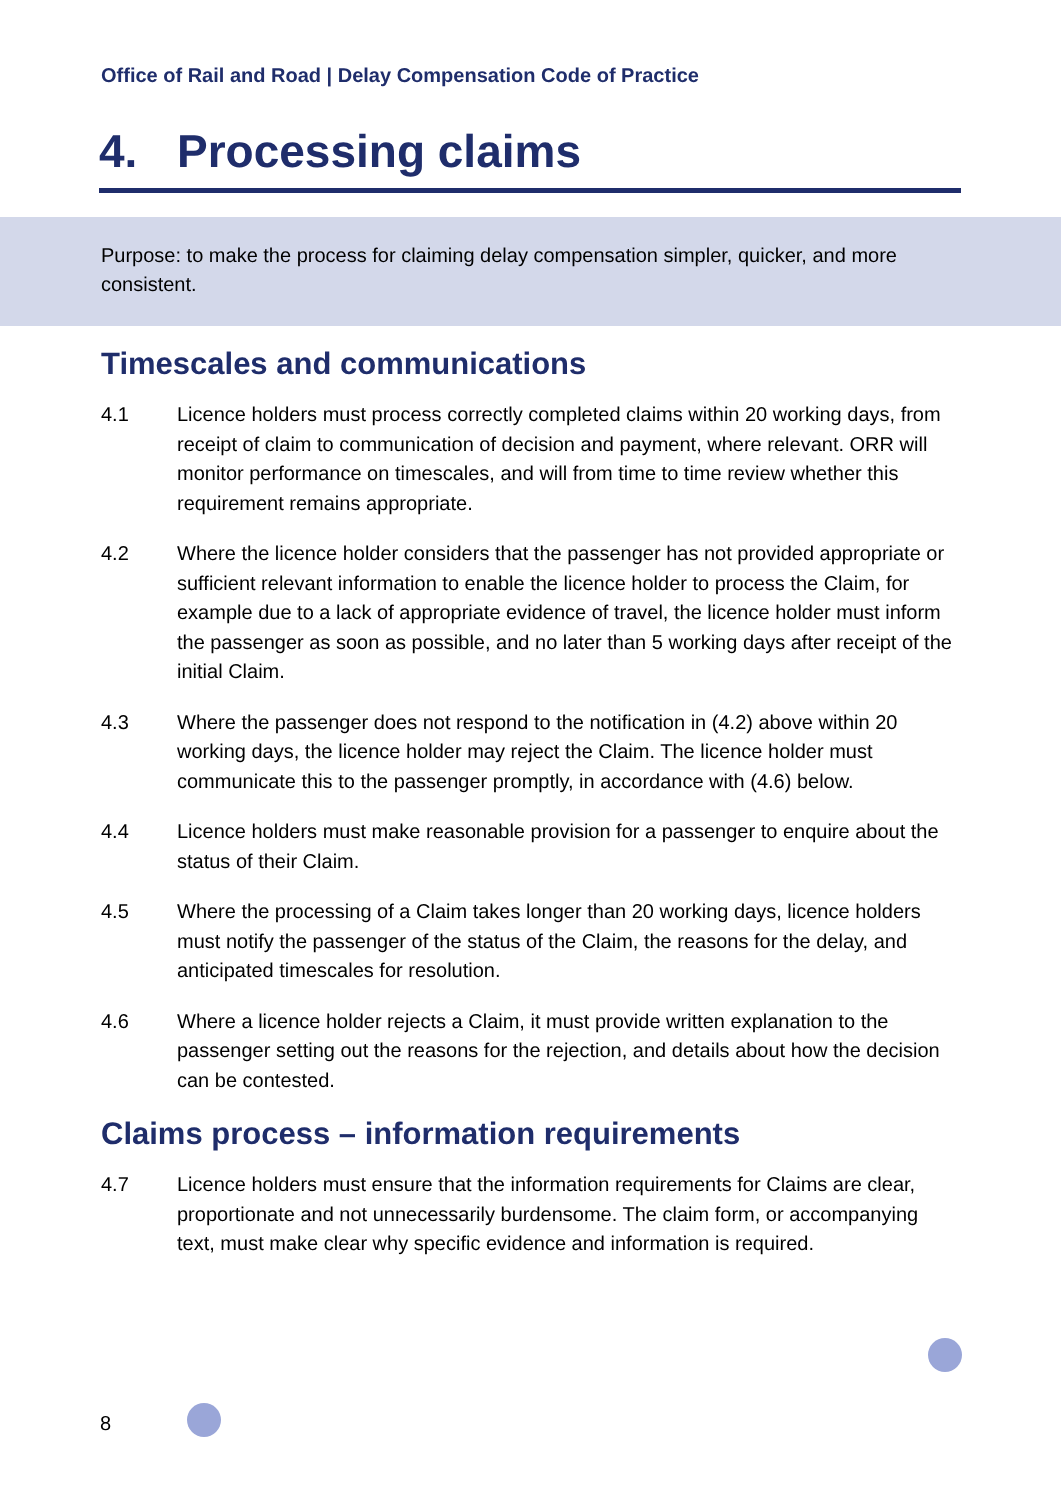Office of Rail and Road | Delay Compensation Code of Practice
4. Processing claims
Purpose: to make the process for claiming delay compensation simpler, quicker, and more consistent.
Timescales and communications
4.1 Licence holders must process correctly completed claims within 20 working days, from receipt of claim to communication of decision and payment, where relevant. ORR will monitor performance on timescales, and will from time to time review whether this requirement remains appropriate.
4.2 Where the licence holder considers that the passenger has not provided appropriate or sufficient relevant information to enable the licence holder to process the Claim, for example due to a lack of appropriate evidence of travel, the licence holder must inform the passenger as soon as possible, and no later than 5 working days after receipt of the initial Claim.
4.3 Where the passenger does not respond to the notification in (4.2) above within 20 working days, the licence holder may reject the Claim. The licence holder must communicate this to the passenger promptly, in accordance with (4.6) below.
4.4 Licence holders must make reasonable provision for a passenger to enquire about the status of their Claim.
4.5 Where the processing of a Claim takes longer than 20 working days, licence holders must notify the passenger of the status of the Claim, the reasons for the delay, and anticipated timescales for resolution.
4.6 Where a licence holder rejects a Claim, it must provide written explanation to the passenger setting out the reasons for the rejection, and details about how the decision can be contested.
Claims process – information requirements
4.7 Licence holders must ensure that the information requirements for Claims are clear, proportionate and not unnecessarily burdensome. The claim form, or accompanying text, must make clear why specific evidence and information is required.
8